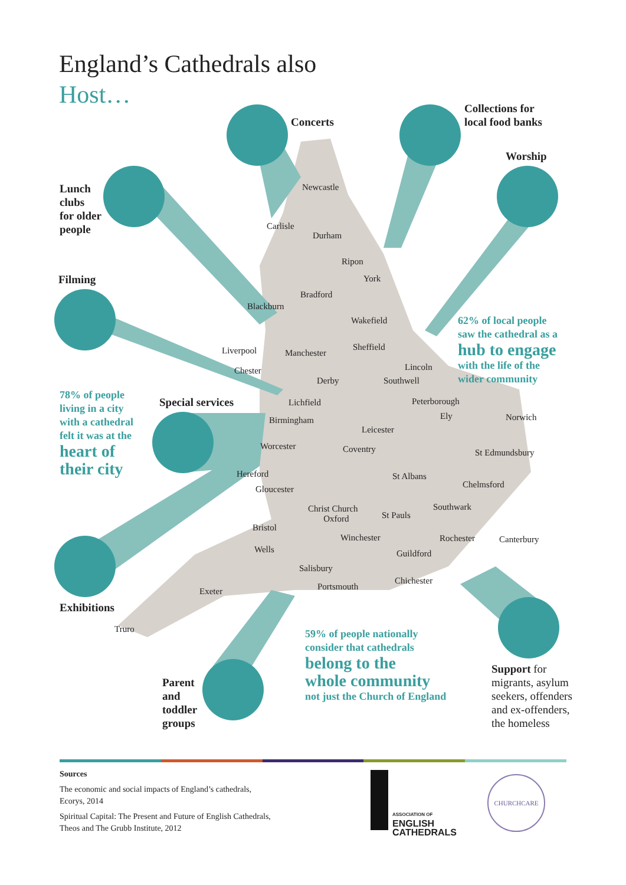England’s Cathedrals also
Host…
Concerts
Collections for
local food banks
Worship
Lunch
clubs
for older
people
Filming
Special services
Exhibitions
Parent
and
toddler
groups
Support for
migrants, asylum
seekers, offenders
and ex-offenders,
the homeless
62% of local people
saw the cathedral as a
hub to engage
with the life of the
wider community
78% of people
living in a city
with a cathedral
felt it was at the
heart of
their city
59% of people nationally
consider that cathedrals
belong to the
whole community
not just the Church of England
Newcastle
Carlisle
Durham
Ripon
York
Bradford
Blackburn
Wakefield
Liverpool Manchester
Sheffield
Chester Lincoln
Derby Southwell
Lichfield Peterborough
Ely Norwich
Birmingham
Leicester
Worcester Coventry St Edmundsbury
Hereford St Albans
Chelmsford
Gloucester
Christ Church
Oxford
St Pauls
Southwark
Bristol
Winchester Rochester Canterbury
Wells Guildford
Salisbury
Chichester
Portsmouth
Exeter
Truro
Sources
The economic and social impacts of England’s cathedrals,
Ecorys, 2014
Spiritual Capital: The Present and Future of English Cathedrals,
Theos and The Grubb Institute, 2012
ASSOCIATION OF
ENGLISH
CATHEDRALS
CHURCHCARE